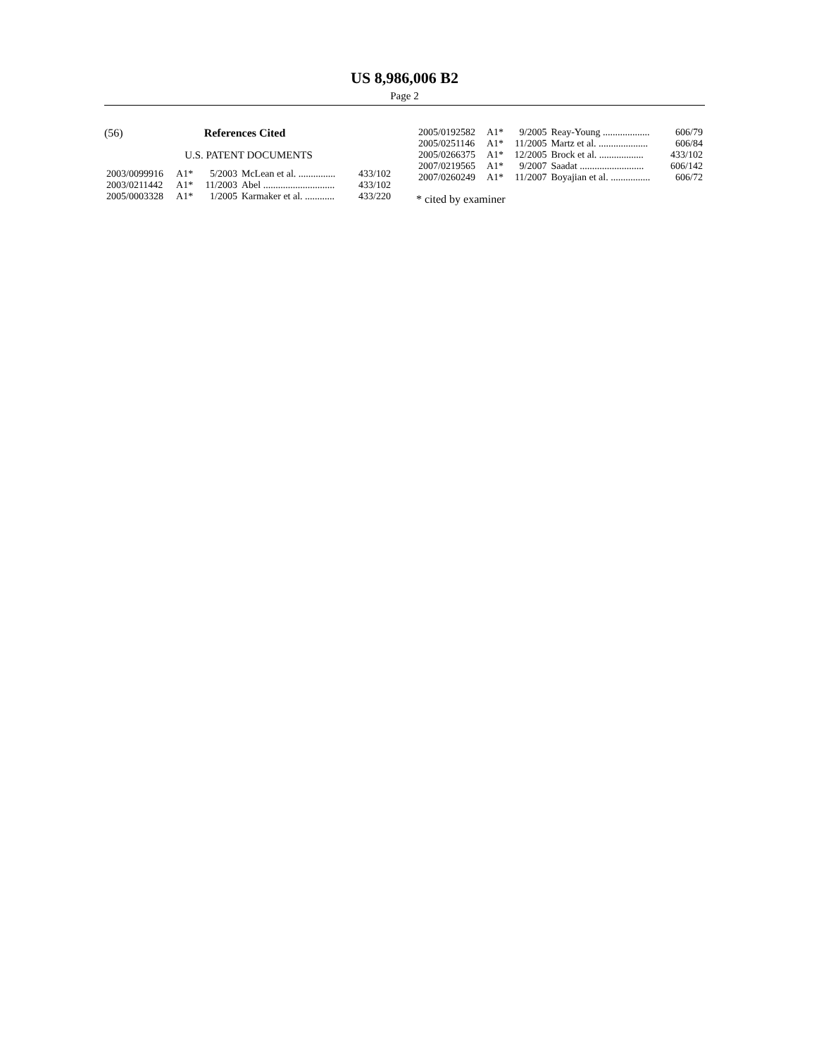US 8,986,006 B2
Page 2
(56) References Cited
U.S. PATENT DOCUMENTS
| 2003/0099916 | A1* | 5/2003 | McLean et al. ............... | 433/102 |
| 2003/0211442 | A1* | 11/2003 | Abel ............................. | 433/102 |
| 2005/0003328 | A1* | 1/2005 | Karmaker et al. ............ | 433/220 |
| 2005/0192582 | A1* | 9/2005 | Reay-Young ................... | 606/79 |
| 2005/0251146 | A1* | 11/2005 | Martz et al. .................... | 606/84 |
| 2005/0266375 | A1* | 12/2005 | Brock et al. .................. | 433/102 |
| 2007/0219565 | A1* | 9/2007 | Saadat .......................... | 606/142 |
| 2007/0260249 | A1* | 11/2007 | Boyajian et al. ................ | 606/72 |
* cited by examiner